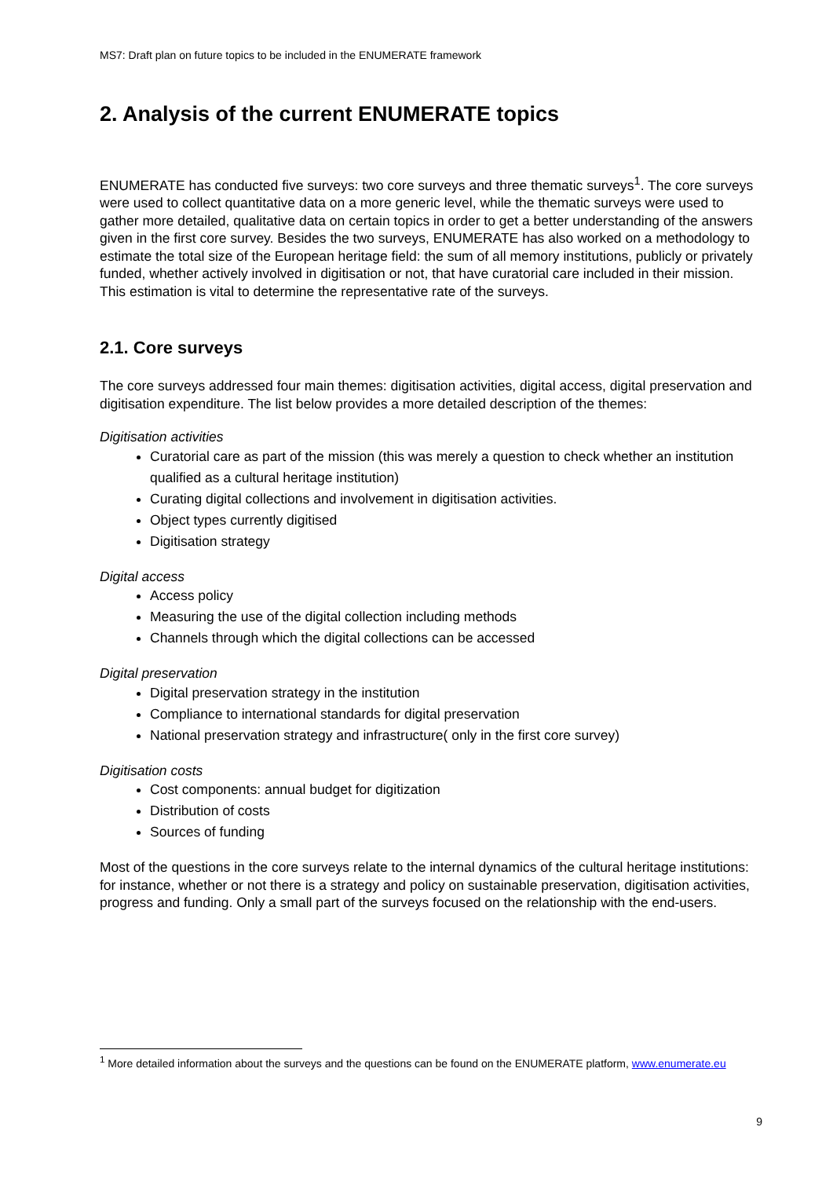MS7: Draft plan on future topics to be included in the ENUMERATE framework
2. Analysis of the current ENUMERATE topics
ENUMERATE has conducted five surveys: two core surveys and three thematic surveys<sup>1</sup>. The core surveys were used to collect quantitative data on a more generic level, while the thematic surveys were used to gather more detailed, qualitative data on certain topics in order to get a better understanding of the answers given in the first core survey. Besides the two surveys, ENUMERATE has also worked on a methodology to estimate the total size of the European heritage field: the sum of all memory institutions, publicly or privately funded, whether actively involved in digitisation or not, that have curatorial care included in their mission. This estimation is vital to determine the representative rate of the surveys.
2.1. Core surveys
The core surveys addressed four main themes: digitisation activities, digital access, digital preservation and digitisation expenditure. The list below provides a more detailed description of the themes:
Digitisation activities
Curatorial care as part of the mission (this was merely a question to check whether an institution qualified as a cultural heritage institution)
Curating digital collections and involvement in digitisation activities.
Object types currently digitised
Digitisation strategy
Digital access
Access policy
Measuring the use of the digital collection including methods
Channels through which the digital collections can be accessed
Digital preservation
Digital preservation strategy in the institution
Compliance to international standards for digital preservation
National preservation strategy and infrastructure( only in the first core survey)
Digitisation costs
Cost components: annual budget for digitization
Distribution of costs
Sources of funding
Most of the questions in the core surveys relate to the internal dynamics of the cultural heritage institutions: for instance, whether or not there is a strategy and policy on sustainable preservation, digitisation activities, progress and funding. Only a small part of the surveys focused on the relationship with the end-users.
<sup>1</sup> More detailed information about the surveys and the questions can be found on the ENUMERATE platform, www.enumerate.eu
9